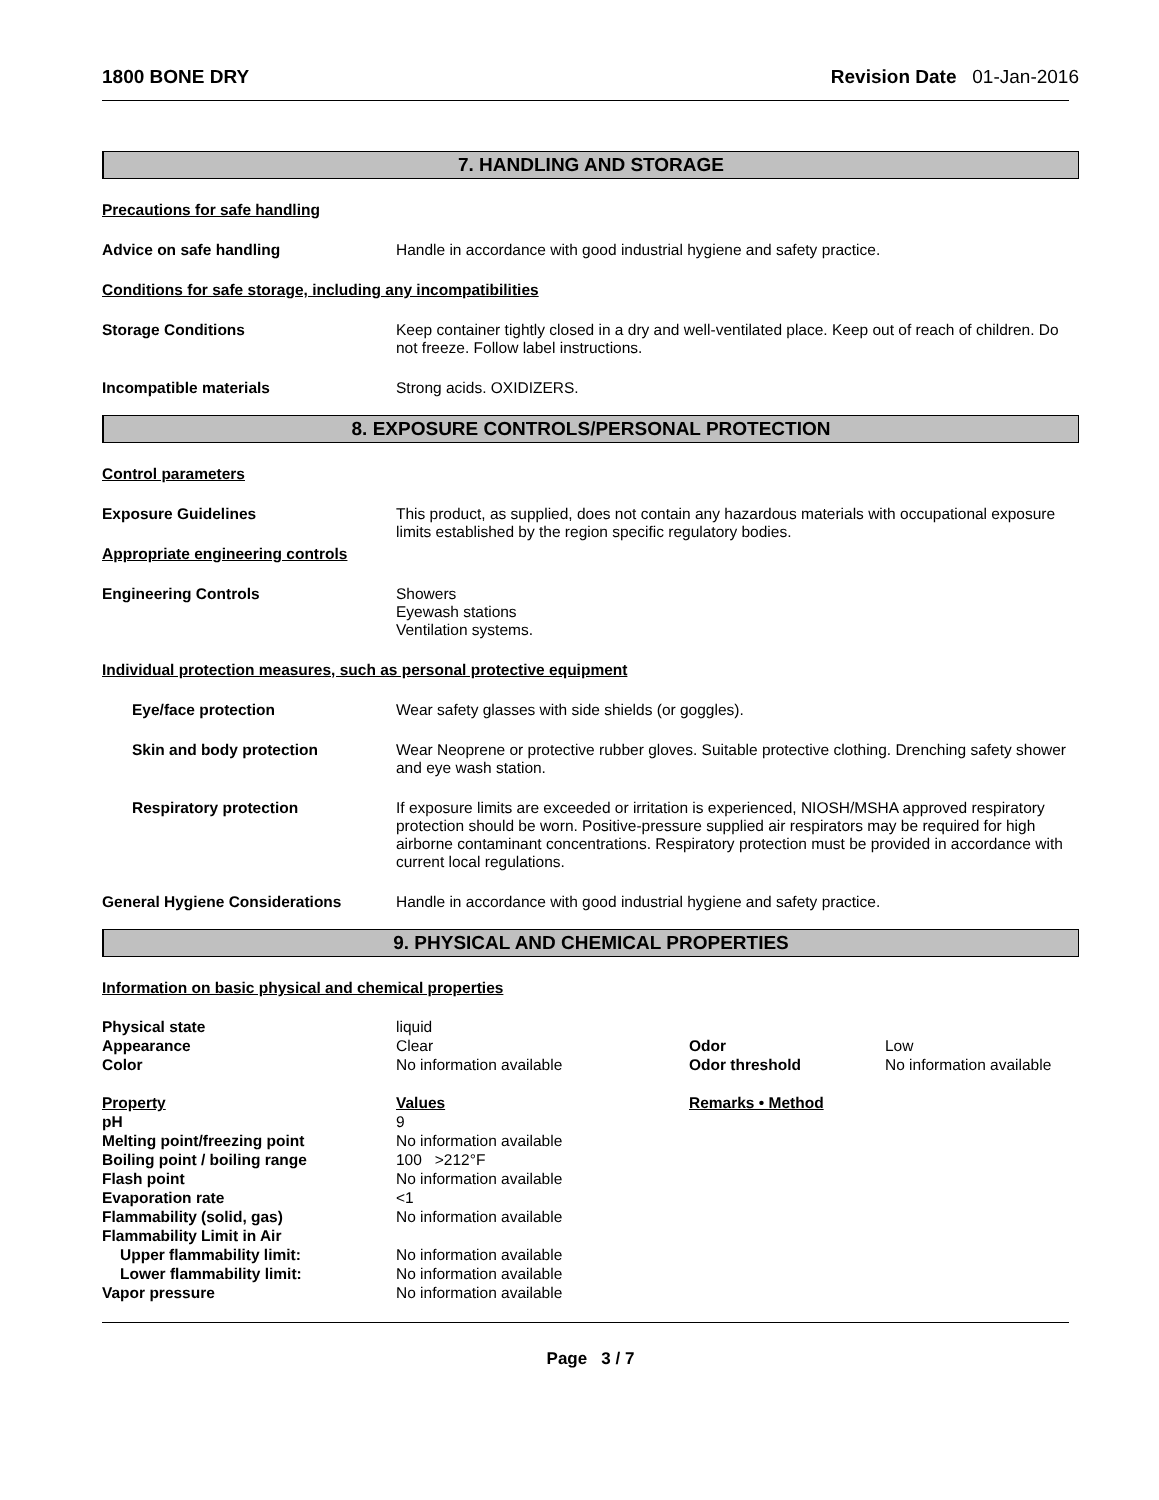1800 BONE DRY Revision Date 01-Jan-2016
7. HANDLING AND STORAGE
Precautions for safe handling
Advice on safe handling Handle in accordance with good industrial hygiene and safety practice.
Conditions for safe storage, including any incompatibilities
Storage Conditions Keep container tightly closed in a dry and well-ventilated place. Keep out of reach of children. Do not freeze. Follow label instructions.
Incompatible materials Strong acids. OXIDIZERS.
8. EXPOSURE CONTROLS/PERSONAL PROTECTION
Control parameters
Exposure Guidelines This product, as supplied, does not contain any hazardous materials with occupational exposure limits established by the region specific regulatory bodies.
Appropriate engineering controls
Engineering Controls Showers
Eyewash stations
Ventilation systems.
Individual protection measures, such as personal protective equipment
Eye/face protection Wear safety glasses with side shields (or goggles).
Skin and body protection Wear Neoprene or protective rubber gloves. Suitable protective clothing. Drenching safety shower and eye wash station.
Respiratory protection If exposure limits are exceeded or irritation is experienced, NIOSH/MSHA approved respiratory protection should be worn. Positive-pressure supplied air respirators may be required for high airborne contaminant concentrations. Respiratory protection must be provided in accordance with current local regulations.
General Hygiene Considerations Handle in accordance with good industrial hygiene and safety practice.
9. PHYSICAL AND CHEMICAL PROPERTIES
Information on basic physical and chemical properties
| Physical state | liquid | | |
| Appearance | Clear | Odor | Low |
| Color | No information available | Odor threshold | No information available |
| Property | Values | Remarks • Method | |
| pH | 9 | | |
| Melting point/freezing point | No information available | | |
| Boiling point / boiling range | 100 >212°F | | |
| Flash point | No information available | | |
| Evaporation rate | <1 | | |
| Flammability (solid, gas) | No information available | | |
| Flammability Limit in Air | | | |
| Upper flammability limit: | No information available | | |
| Lower flammability limit: | No information available | | |
| Vapor pressure | No information available | | |
Page 3 / 7